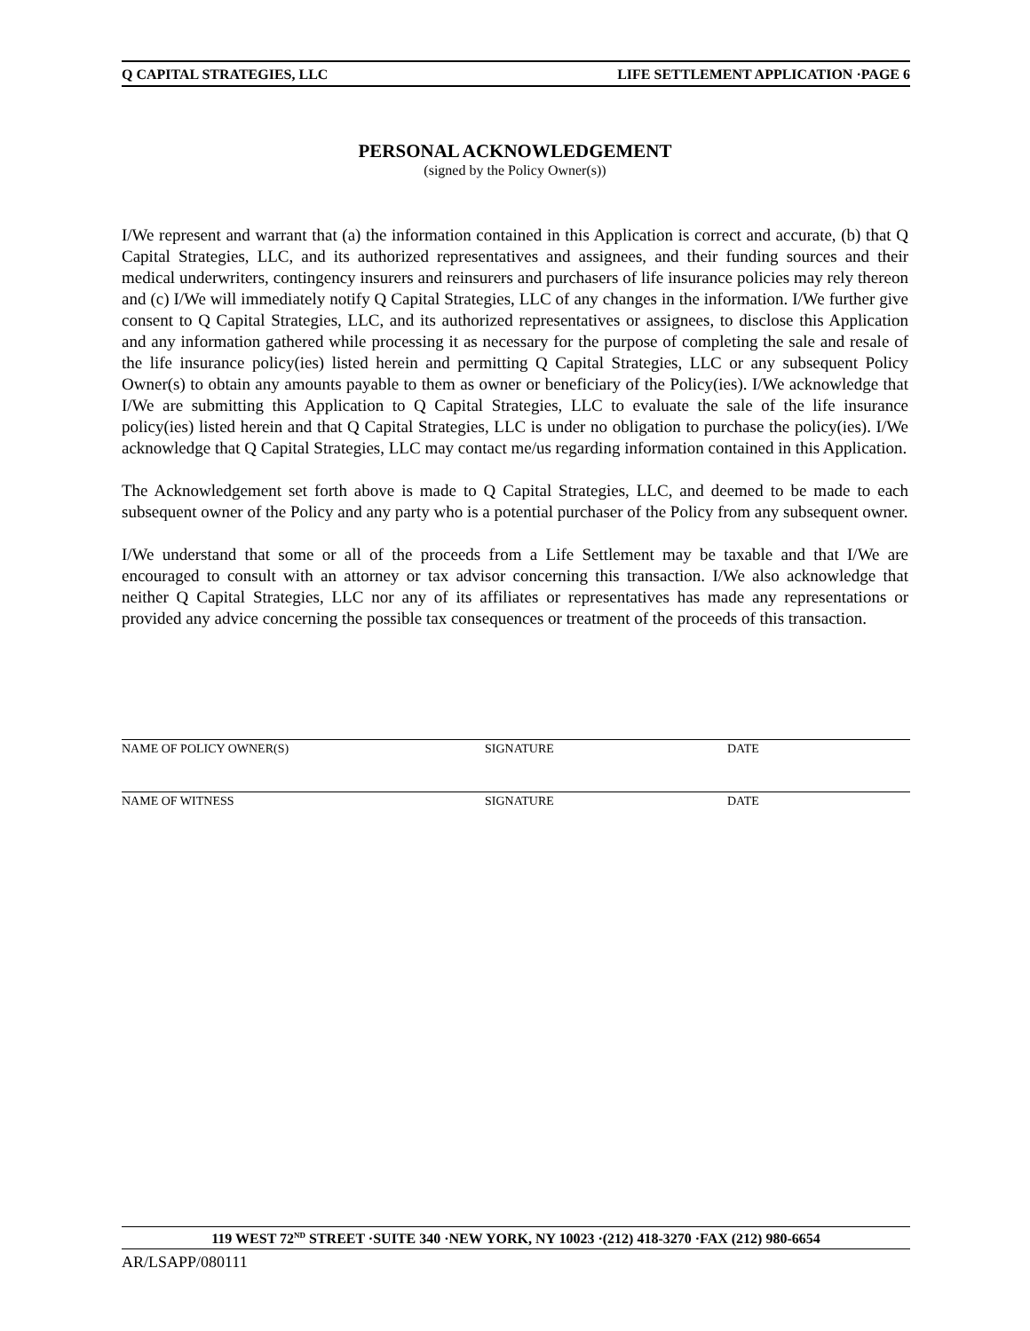Q CAPITAL STRATEGIES, LLC LIFE SETTLEMENT APPLICATION ·PAGE 6
PERSONAL ACKNOWLEDGEMENT
(signed by the Policy Owner(s))
I/We represent and warrant that (a) the information contained in this Application is correct and accurate, (b) that Q Capital Strategies, LLC, and its authorized representatives and assignees, and their funding sources and their medical underwriters, contingency insurers and reinsurers and purchasers of life insurance policies may rely thereon and (c) I/We will immediately notify Q Capital Strategies, LLC of any changes in the information. I/We further give consent to Q Capital Strategies, LLC, and its authorized representatives or assignees, to disclose this Application and any information gathered while processing it as necessary for the purpose of completing the sale and resale of the life insurance policy(ies) listed herein and permitting Q Capital Strategies, LLC or any subsequent Policy Owner(s) to obtain any amounts payable to them as owner or beneficiary of the Policy(ies). I/We acknowledge that I/We are submitting this Application to Q Capital Strategies, LLC to evaluate the sale of the life insurance policy(ies) listed herein and that Q Capital Strategies, LLC is under no obligation to purchase the policy(ies). I/We acknowledge that Q Capital Strategies, LLC may contact me/us regarding information contained in this Application.
The Acknowledgement set forth above is made to Q Capital Strategies, LLC, and deemed to be made to each subsequent owner of the Policy and any party who is a potential purchaser of the Policy from any subsequent owner.
I/We understand that some or all of the proceeds from a Life Settlement may be taxable and that I/We are encouraged to consult with an attorney or tax advisor concerning this transaction. I/We also acknowledge that neither Q Capital Strategies, LLC nor any of its affiliates or representatives has made any representations or provided any advice concerning the possible tax consequences or treatment of the proceeds of this transaction.
NAME OF POLICY OWNER(S) SIGNATURE DATE
NAME OF WITNESS SIGNATURE DATE
119 WEST 72<sup>ND</sup> STREET ·SUITE 340 ·NEW YORK, NY 10023 ·(212) 418-3270 ·FAX (212) 980-6654
AR/LSAPP/080111